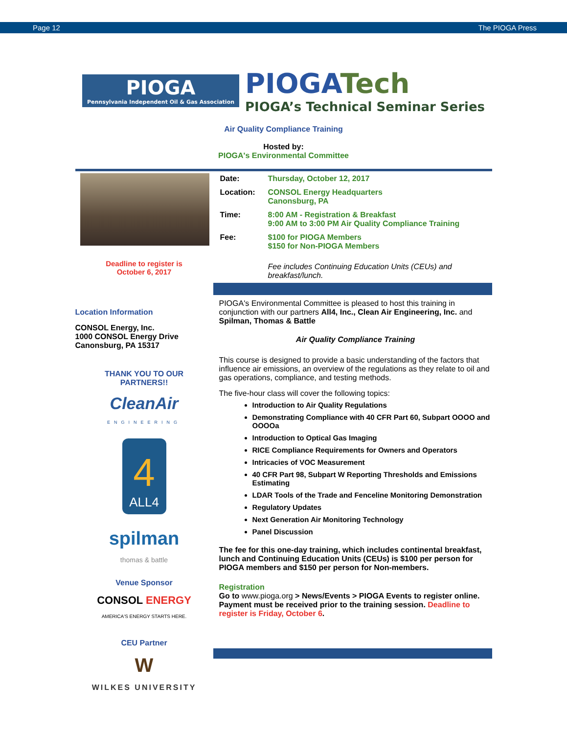Page 12 The PIOGA Press
PIOGA
Pennsylvania Independent Oil & Gas Association
PIOGATech
PIOGA’s Technical Seminar Series
Air Quality Compliance Training
Hosted by:
PIOGA's Environmental Committee
Deadline to register is
October 6, 2017
| Date: | Thursday, October 12, 2017 |
| Location: | CONSOL Energy Headquarters Canonsburg, PA |
| Time: | 8:00 AM - Registration & Breakfast 9:00 AM to 3:00 PM Air Quality Compliance Training |
| Fee: | $100 for PIOGA Members $150 for Non-PIOGA Members |
| | Fee includes Continuing Education Units (CEUs) and breakfast/lunch. |
Location Information
CONSOL Energy, Inc.
1000 CONSOL Energy Drive
Canonsburg, PA 15317
THANK YOU TO OUR
PARTNERS!!
CleanAir
ENGINEERING
4 ALL4
spilman
thomas & battle
Venue Sponsor
CONSOL ENERGY
AMERICA'S ENERGY STARTS HERE.
CEU Partner
W
WILKES UNIVERSITY
PIOGA's Environmental Committee is pleased to host this training in conjunction with our partners All4, Inc., Clean Air Engineering, Inc. and Spilman, Thomas & Battle
Air Quality Compliance Training
This course is designed to provide a basic understanding of the factors that influence air emissions, an overview of the regulations as they relate to oil and gas operations, compliance, and testing methods.
The five-hour class will cover the following topics:
Introduction to Air Quality Regulations
Demonstrating Compliance with 40 CFR Part 60, Subpart OOOO and OOOOa
Introduction to Optical Gas Imaging
RICE Compliance Requirements for Owners and Operators
Intricacies of VOC Measurement
40 CFR Part 98, Subpart W Reporting Thresholds and Emissions Estimating
LDAR Tools of the Trade and Fenceline Monitoring Demonstration
Regulatory Updates
Next Generation Air Monitoring Technology
Panel Discussion
The fee for this one-day training, which includes continental breakfast, lunch and Continuing Education Units (CEUs) is $100 per person for PIOGA members and $150 per person for Non-members.
Registration
Go to www.pioga.org > News/Events > PIOGA Events to register online. Payment must be received prior to the training session. Deadline to register is Friday, October 6.